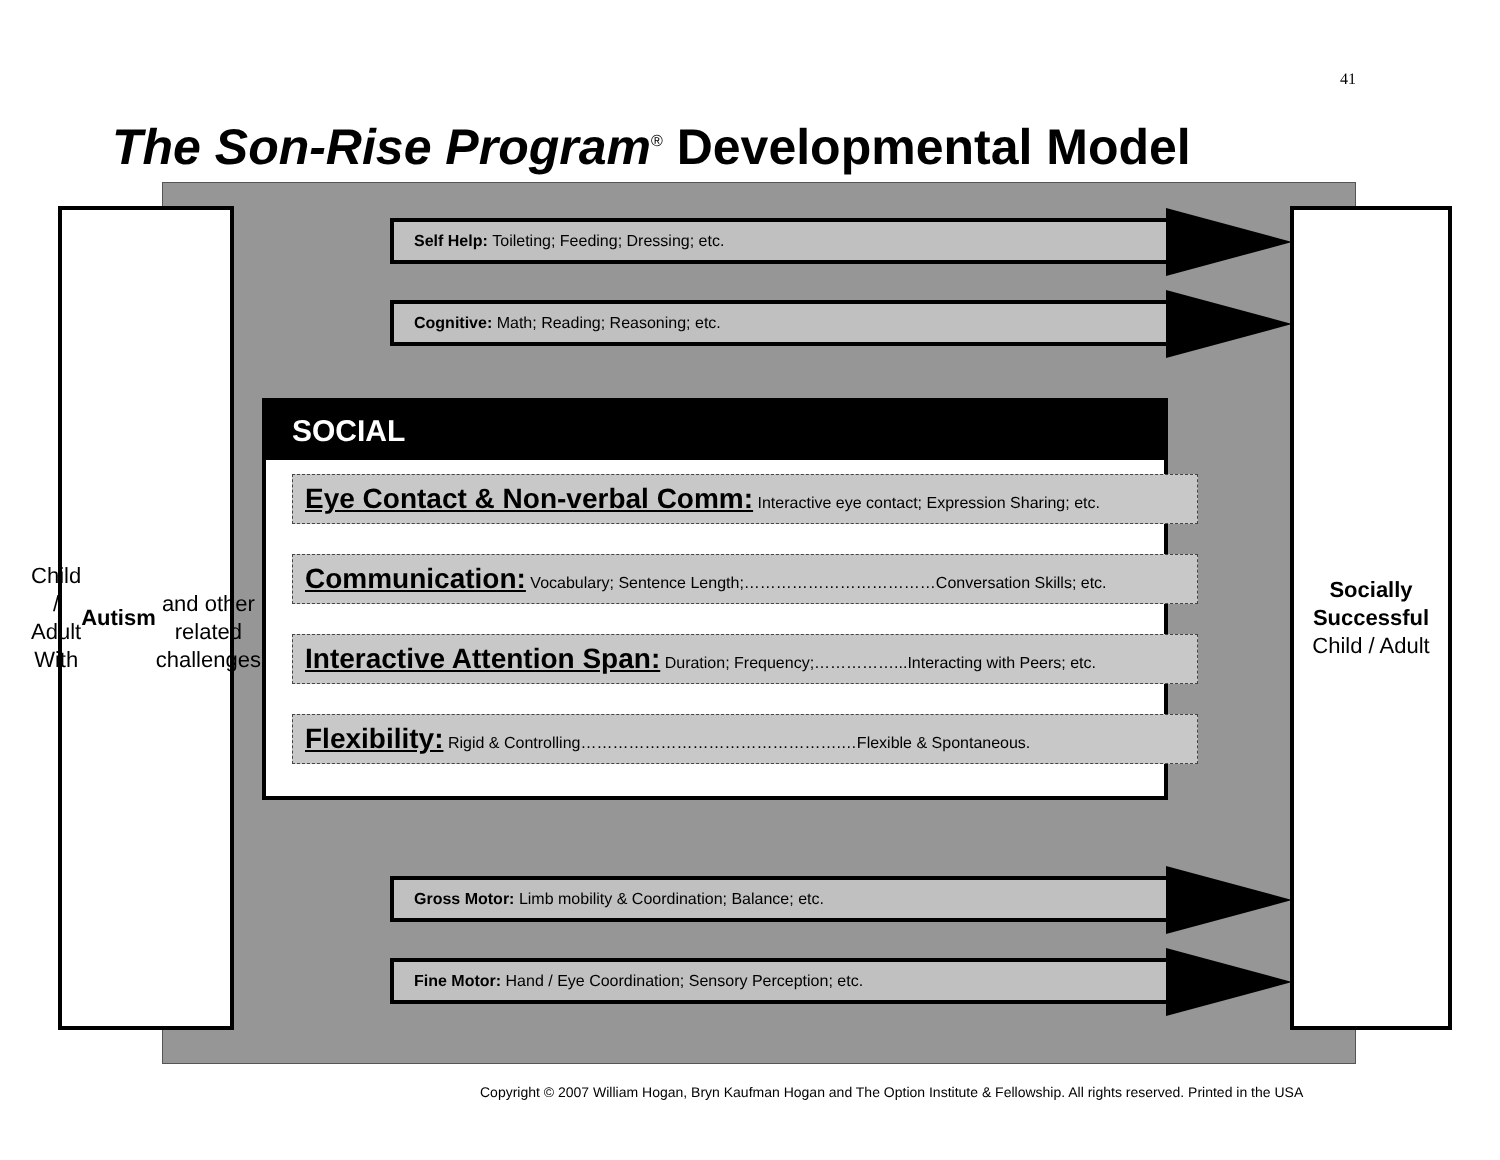41
The Son-Rise Program<sup>®</sup> Developmental Model
Child / Adult
With
Autism
and other
related
challenges
Self Help: Toileting; Feeding; Dressing; etc.
Cognitive: Math; Reading; Reasoning; etc.
SOCIAL
Eye Contact & Non-verbal Comm: Interactive eye contact; Expression Sharing; etc.
Communication: Vocabulary; Sentence Length;………………………………Conversation Skills; etc.
Interactive Attention Span: Duration; Frequency;……………...Interacting with Peers; etc.
Flexibility: Rigid & Controlling………………………………………….…Flexible & Spontaneous.
Gross Motor: Limb mobility & Coordination; Balance; etc.
Fine Motor: Hand / Eye Coordination; Sensory Perception; etc.
Socially
Successful
Child / Adult
Copyright © 2007 William Hogan, Bryn Kaufman Hogan and The Option Institute & Fellowship. All rights reserved. Printed in the USA